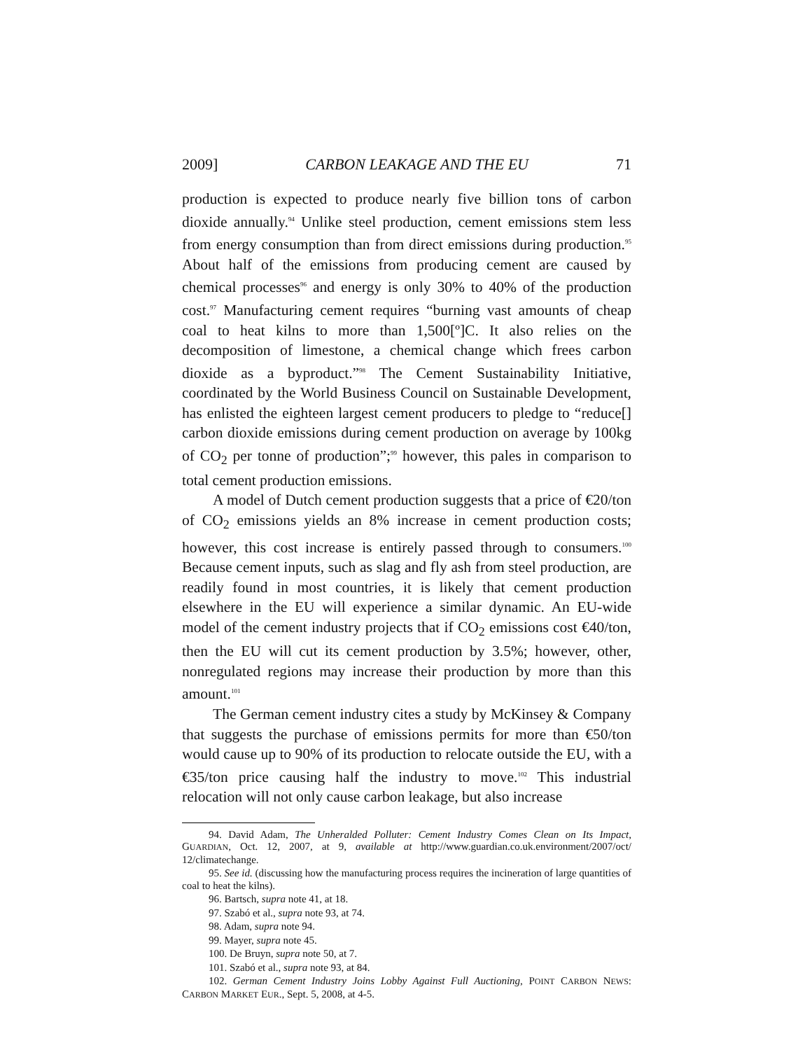2009] CARBON LEAKAGE AND THE EU 71
production is expected to produce nearly five billion tons of carbon dioxide annually.<sup>94</sup> Unlike steel production, cement emissions stem less from energy consumption than from direct emissions during production.<sup>95</sup> About half of the emissions from producing cement are caused by chemical processes<sup>96</sup> and energy is only 30% to 40% of the production cost.<sup>97</sup> Manufacturing cement requires “burning vast amounts of cheap coal to heat kilns to more than 1,500[º]C. It also relies on the decomposition of limestone, a chemical change which frees carbon dioxide as a byproduct.”<sup>98</sup> The Cement Sustainability Initiative, coordinated by the World Business Council on Sustainable Development, has enlisted the eighteen largest cement producers to pledge to “reduce[] carbon dioxide emissions during cement production on average by 100kg of CO<sub>2</sub> per tonne of production”;<sup>99</sup> however, this pales in comparison to total cement production emissions.
A model of Dutch cement production suggests that a price of €20/ton of CO<sub>2</sub> emissions yields an 8% increase in cement production costs; however, this cost increase is entirely passed through to consumers.<sup>100</sup> Because cement inputs, such as slag and fly ash from steel production, are readily found in most countries, it is likely that cement production elsewhere in the EU will experience a similar dynamic. An EU-wide model of the cement industry projects that if CO<sub>2</sub> emissions cost €40/ton, then the EU will cut its cement production by 3.5%; however, other, nonregulated regions may increase their production by more than this amount.<sup>101</sup>
The German cement industry cites a study by McKinsey & Company that suggests the purchase of emissions permits for more than €50/ton would cause up to 90% of its production to relocate outside the EU, with a €35/ton price causing half the industry to move.<sup>102</sup> This industrial relocation will not only cause carbon leakage, but also increase
94. David Adam, The Unheralded Polluter: Cement Industry Comes Clean on Its Impact, GUARDIAN, Oct. 12, 2007, at 9, available at http://www.guardian.co.uk.environment/2007/oct/ 12/climatechange.
95. See id. (discussing how the manufacturing process requires the incineration of large quantities of coal to heat the kilns).
96. Bartsch, supra note 41, at 18.
97. Szabó et al., supra note 93, at 74.
98. Adam, supra note 94.
99. Mayer, supra note 45.
100. De Bruyn, supra note 50, at 7.
101. Szabó et al., supra note 93, at 84.
102. German Cement Industry Joins Lobby Against Full Auctioning, POINT CARBON NEWS: CARBON MARKET EUR., Sept. 5, 2008, at 4-5.